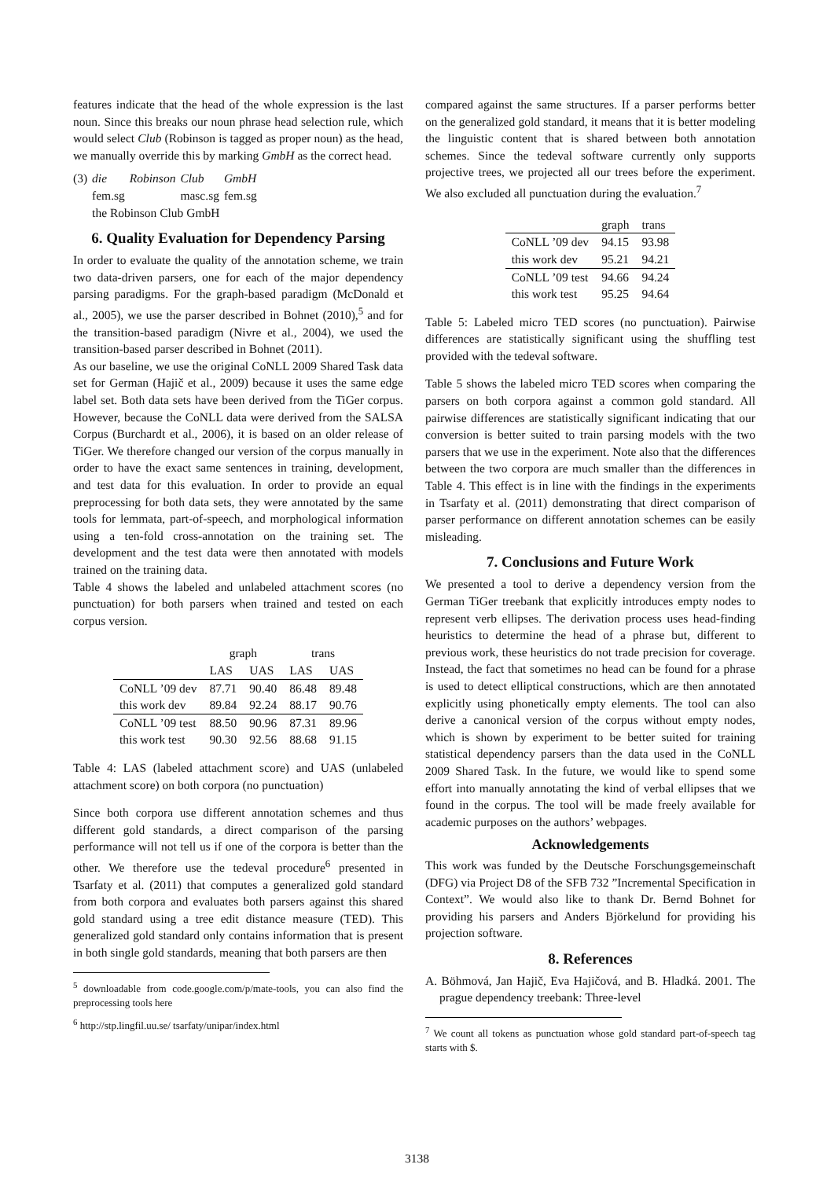features indicate that the head of the whole expression is the last noun. Since this breaks our noun phrase head selection rule, which would select Club (Robinson is tagged as proper noun) as the head, we manually override this by marking GmbH as the correct head.
| (3) | die | Robinson | Club | GmbH |
| | fem.sg | | masc.sg | fem.sg |
| | the Robinson Club GmbH | | | |
6. Quality Evaluation for Dependency Parsing
In order to evaluate the quality of the annotation scheme, we train two data-driven parsers, one for each of the major dependency parsing paradigms. For the graph-based paradigm (McDonald et al., 2005), we use the parser described in Bohnet (2010),<sup>5</sup> and for the transition-based paradigm (Nivre et al., 2004), we used the transition-based parser described in Bohnet (2011).
As our baseline, we use the original CoNLL 2009 Shared Task data set for German (Hajič et al., 2009) because it uses the same edge label set. Both data sets have been derived from the TiGer corpus. However, because the CoNLL data were derived from the SALSA Corpus (Burchardt et al., 2006), it is based on an older release of TiGer. We therefore changed our version of the corpus manually in order to have the exact same sentences in training, development, and test data for this evaluation. In order to provide an equal preprocessing for both data sets, they were annotated by the same tools for lemmata, part-of-speech, and morphological information using a ten-fold cross-annotation on the training set. The development and the test data were then annotated with models trained on the training data.
Table 4 shows the labeled and unlabeled attachment scores (no punctuation) for both parsers when trained and tested on each corpus version.
| | graph | | trans | |
| --- | --- | --- | --- | --- |
| | LAS | UAS | LAS | UAS |
| CoNLL ’09 dev | 87.71 | 90.40 | 86.48 | 89.48 |
| this work dev | 89.84 | 92.24 | 88.17 | 90.76 |
| CoNLL ’09 test | 88.50 | 90.96 | 87.31 | 89.96 |
| this work test | 90.30 | 92.56 | 88.68 | 91.15 |
Table 4: LAS (labeled attachment score) and UAS (unlabeled attachment score) on both corpora (no punctuation)
Since both corpora use different annotation schemes and thus different gold standards, a direct comparison of the parsing performance will not tell us if one of the corpora is better than the other. We therefore use the tedeval procedure<sup>6</sup> presented in Tsarfaty et al. (2011) that computes a generalized gold standard from both corpora and evaluates both parsers against this shared gold standard using a tree edit distance measure (TED). This generalized gold standard only contains information that is present in both single gold standards, meaning that both parsers are then
<sup>5</sup> downloadable from code.google.com/p/mate-tools, you can also find the preprocessing tools here
<sup>6</sup> http://stp.lingfil.uu.se/ tsarfaty/unipar/index.html
compared against the same structures. If a parser performs better on the generalized gold standard, it means that it is better modeling the linguistic content that is shared between both annotation schemes. Since the tedeval software currently only supports projective trees, we projected all our trees before the experiment. We also excluded all punctuation during the evaluation.<sup>7</sup>
| | graph | trans |
| --- | --- | --- |
| CoNLL ’09 dev | 94.15 | 93.98 |
| this work dev | 95.21 | 94.21 |
| CoNLL ’09 test | 94.66 | 94.24 |
| this work test | 95.25 | 94.64 |
Table 5: Labeled micro TED scores (no punctuation). Pairwise differences are statistically significant using the shuffling test provided with the tedeval software.
Table 5 shows the labeled micro TED scores when comparing the parsers on both corpora against a common gold standard. All pairwise differences are statistically significant indicating that our conversion is better suited to train parsing models with the two parsers that we use in the experiment. Note also that the differences between the two corpora are much smaller than the differences in Table 4. This effect is in line with the findings in the experiments in Tsarfaty et al. (2011) demonstrating that direct comparison of parser performance on different annotation schemes can be easily misleading.
7. Conclusions and Future Work
We presented a tool to derive a dependency version from the German TiGer treebank that explicitly introduces empty nodes to represent verb ellipses. The derivation process uses head-finding heuristics to determine the head of a phrase but, different to previous work, these heuristics do not trade precision for coverage. Instead, the fact that sometimes no head can be found for a phrase is used to detect elliptical constructions, which are then annotated explicitly using phonetically empty elements. The tool can also derive a canonical version of the corpus without empty nodes, which is shown by experiment to be better suited for training statistical dependency parsers than the data used in the CoNLL 2009 Shared Task. In the future, we would like to spend some effort into manually annotating the kind of verbal ellipses that we found in the corpus. The tool will be made freely available for academic purposes on the authors’ webpages.
Acknowledgements
This work was funded by the Deutsche Forschungsgemeinschaft (DFG) via Project D8 of the SFB 732 ”Incremental Specification in Context”. We would also like to thank Dr. Bernd Bohnet for providing his parsers and Anders Björkelund for providing his projection software.
8. References
A. Böhmová, Jan Hajič, Eva Hajičová, and B. Hladká. 2001. The prague dependency treebank: Three-level
<sup>7</sup> We count all tokens as punctuation whose gold standard part-of-speech tag starts with $.
3138